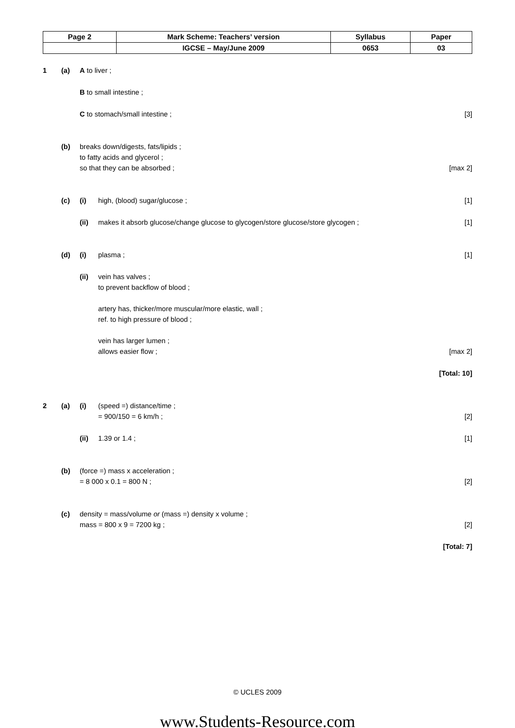| Page 2 | Mark Scheme: Teachers’ version | Syllabus | Paper |
| | IGCSE – May/June 2009 | 0653 | 03 |
1 (a) A to liver ;
B to small intestine ;
C to stomach/small intestine ; [3]
(b) breaks down/digests, fats/lipids ;
to fatty acids and glycerol ;
so that they can be absorbed ; [max 2]
(c) (i) high, (blood) sugar/glucose ; [1]
(ii) makes it absorb glucose/change glucose to glycogen/store glucose/store glycogen ; [1]
(d) (i) plasma ; [1]
(ii) vein has valves ;
to prevent backflow of blood ;
artery has, thicker/more muscular/more elastic, wall ;
ref. to high pressure of blood ;
vein has larger lumen ;
allows easier flow ; [max 2]
[Total: 10]
2 (a) (i) (speed =) distance/time ;
= 900/150 = 6 km/h ; [2]
(ii) 1.39 or 1.4 ; [1]
(b) (force =) mass x acceleration ;
= 8 000 x 0.1 = 800 N ; [2]
(c) density = mass/volume or (mass =) density x volume ;
mass = 800 x 9 = 7200 kg ; [2]
[Total: 7]
© UCLES 2009
www.Students-Resource.com